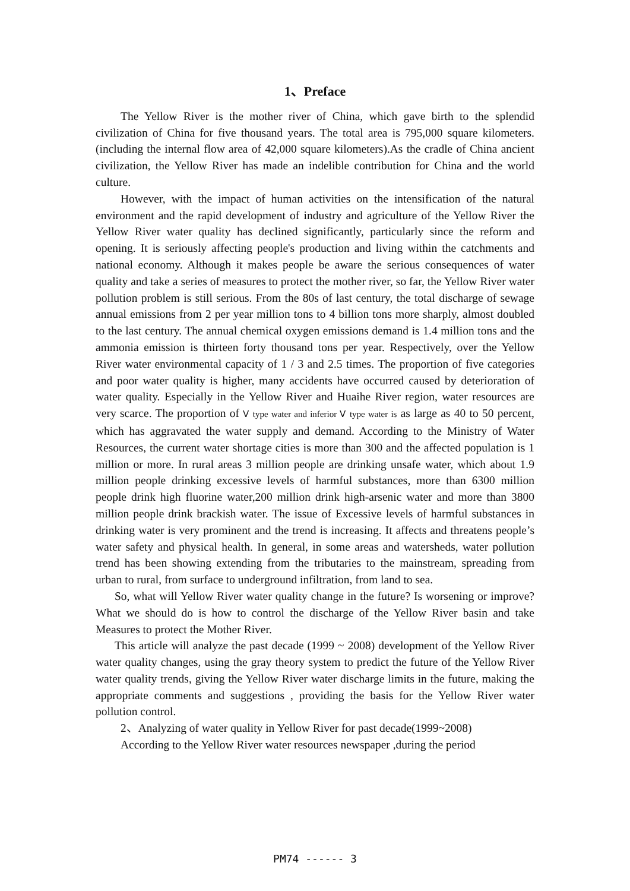1、Preface
The Yellow River is the mother river of China, which gave birth to the splendid civilization of China for five thousand years. The total area is 795,000 square kilometers.(including the internal flow area of 42,000 square kilometers).As the cradle of China ancient civilization, the Yellow River has made an indelible contribution for China and the world culture.
However, with the impact of human activities on the intensification of the natural environment and the rapid development of industry and agriculture of the Yellow River the Yellow River water quality has declined significantly, particularly since the reform and opening. It is seriously affecting people's production and living within the catchments and national economy. Although it makes people be aware the serious consequences of water quality and take a series of measures to protect the mother river, so far, the Yellow River water pollution problem is still serious. From the 80s of last century, the total discharge of sewage annual emissions from 2 per year million tons to 4 billion tons more sharply, almost doubled to the last century. The annual chemical oxygen emissions demand is 1.4 million tons and the ammonia emission is thirteen forty thousand tons per year. Respectively, over the Yellow River water environmental capacity of 1 / 3 and 2.5 times. The proportion of five categories and poor water quality is higher, many accidents have occurred caused by deterioration of water quality. Especially in the Yellow River and Huaihe River region, water resources are very scarce. The proportion of Ⅴ type water and inferior Ⅴ type water is as large as 40 to 50 percent, which has aggravated the water supply and demand. According to the Ministry of Water Resources, the current water shortage cities is more than 300 and the affected population is 1 million or more. In rural areas 3 million people are drinking unsafe water, which about 1.9 million people drinking excessive levels of harmful substances, more than 6300 million people drink high fluorine water,200 million drink high-arsenic water and more than 3800 million people drink brackish water. The issue of Excessive levels of harmful substances in drinking water is very prominent and the trend is increasing. It affects and threatens people’s water safety and physical health. In general, in some areas and watersheds, water pollution trend has been showing extending from the tributaries to the mainstream, spreading from urban to rural, from surface to underground infiltration, from land to sea.
So, what will Yellow River water quality change in the future? Is worsening or improve? What we should do is how to control the discharge of the Yellow River basin and take Measures to protect the Mother River.
This article will analyze the past decade (1999 ~ 2008) development of the Yellow River water quality changes, using the gray theory system to predict the future of the Yellow River water quality trends, giving the Yellow River water discharge limits in the future, making the appropriate comments and suggestions , providing the basis for the Yellow River water pollution control.
2、Analyzing of water quality in Yellow River for past decade(1999~2008)
According to the Yellow River water resources newspaper ,during the period
PM74 ------ 3